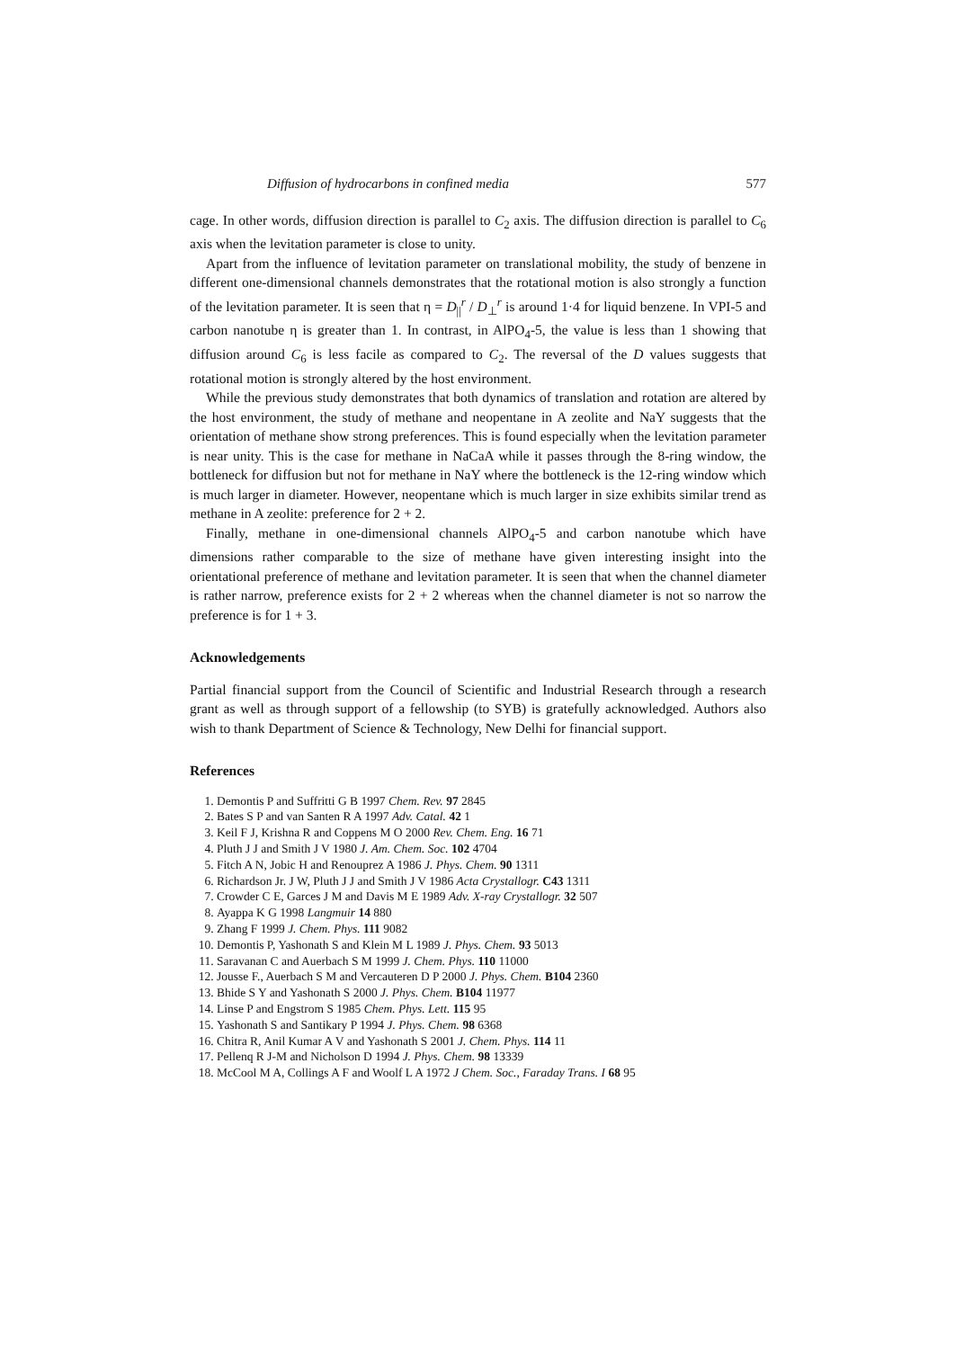Diffusion of hydrocarbons in confined media 577
cage. In other words, diffusion direction is parallel to C<sub>2</sub> axis. The diffusion direction is parallel to C<sub>6</sub> axis when the levitation parameter is close to unity.
Apart from the influence of levitation parameter on translational mobility, the study of benzene in different one-dimensional channels demonstrates that the rotational motion is also strongly a function of the levitation parameter. It is seen that η = D<sub>||</sub><sup>r</sup> / D<sub>⊥</sub><sup>r</sup> is around 1·4 for liquid benzene. In VPI-5 and carbon nanotube η is greater than 1. In contrast, in AlPO<sub>4</sub>-5, the value is less than 1 showing that diffusion around C<sub>6</sub> is less facile as compared to C<sub>2</sub>. The reversal of the D values suggests that rotational motion is strongly altered by the host environment.
While the previous study demonstrates that both dynamics of translation and rotation are altered by the host environment, the study of methane and neopentane in A zeolite and NaY suggests that the orientation of methane show strong preferences. This is found especially when the levitation parameter is near unity. This is the case for methane in NaCaA while it passes through the 8-ring window, the bottleneck for diffusion but not for methane in NaY where the bottleneck is the 12-ring window which is much larger in diameter. However, neopentane which is much larger in size exhibits similar trend as methane in A zeolite: preference for 2 + 2.
Finally, methane in one-dimensional channels AlPO<sub>4</sub>-5 and carbon nanotube which have dimensions rather comparable to the size of methane have given interesting insight into the orientational preference of methane and levitation parameter. It is seen that when the channel diameter is rather narrow, preference exists for 2 + 2 whereas when the channel diameter is not so narrow the preference is for 1 + 3.
Acknowledgements
Partial financial support from the Council of Scientific and Industrial Research through a research grant as well as through support of a fellowship (to SYB) is gratefully acknowledged. Authors also wish to thank Department of Science & Technology, New Delhi for financial support.
References
1. Demontis P and Suffritti G B 1997 Chem. Rev. 97 2845
2. Bates S P and van Santen R A 1997 Adv. Catal. 42 1
3. Keil F J, Krishna R and Coppens M O 2000 Rev. Chem. Eng. 16 71
4. Pluth J J and Smith J V 1980 J. Am. Chem. Soc. 102 4704
5. Fitch A N, Jobic H and Renouprez A 1986 J. Phys. Chem. 90 1311
6. Richardson Jr. J W, Pluth J J and Smith J V 1986 Acta Crystallogr. C43 1311
7. Crowder C E, Garces J M and Davis M E 1989 Adv. X-ray Crystallogr. 32 507
8. Ayappa K G 1998 Langmuir 14 880
9. Zhang F 1999 J. Chem. Phys. 111 9082
10. Demontis P, Yashonath S and Klein M L 1989 J. Phys. Chem. 93 5013
11. Saravanan C and Auerbach S M 1999 J. Chem. Phys. 110 11000
12. Jousse F., Auerbach S M and Vercauteren D P 2000 J. Phys. Chem. B104 2360
13. Bhide S Y and Yashonath S 2000 J. Phys. Chem. B104 11977
14. Linse P and Engstrom S 1985 Chem. Phys. Lett. 115 95
15. Yashonath S and Santikary P 1994 J. Phys. Chem. 98 6368
16. Chitra R, Anil Kumar A V and Yashonath S 2001 J. Chem. Phys. 114 11
17. Pellenq R J-M and Nicholson D 1994 J. Phys. Chem. 98 13339
18. McCool M A, Collings A F and Woolf L A 1972 J Chem. Soc., Faraday Trans. I 68 95